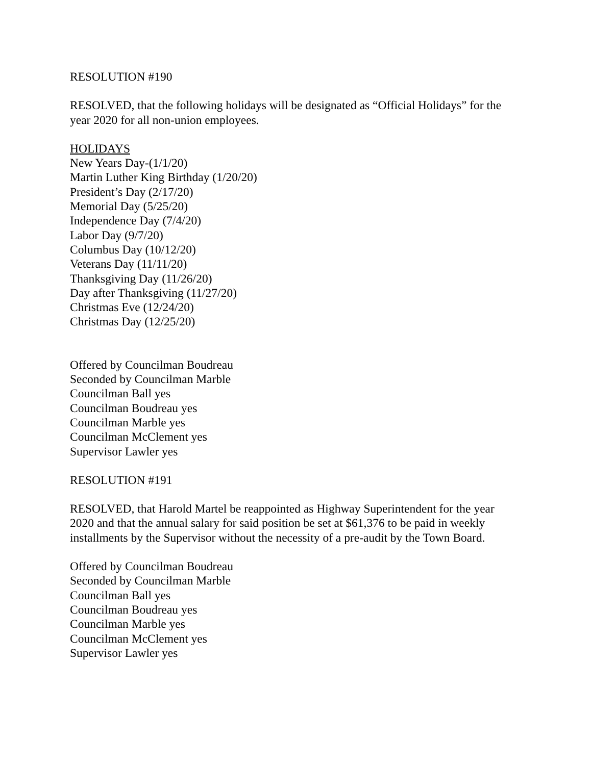RESOLUTION #190
RESOLVED, that the following holidays will be designated as “Official Holidays” for the year 2020 for all non-union employees.
HOLIDAYS
New Years Day-(1/1/20)
Martin Luther King Birthday (1/20/20)
President’s Day (2/17/20)
Memorial Day (5/25/20)
Independence Day (7/4/20)
Labor Day (9/7/20)
Columbus Day (10/12/20)
Veterans Day (11/11/20)
Thanksgiving Day (11/26/20)
Day after Thanksgiving (11/27/20)
Christmas Eve (12/24/20)
Christmas Day (12/25/20)
Offered by Councilman Boudreau
Seconded by Councilman Marble
Councilman Ball yes
Councilman Boudreau yes
Councilman Marble yes
Councilman McClement yes
Supervisor Lawler yes
RESOLUTION #191
RESOLVED, that Harold Martel be reappointed as Highway Superintendent for the year 2020 and that the annual salary for said position be set at $61,376 to be paid in weekly installments by the Supervisor without the necessity of a pre-audit by the Town Board.
Offered by Councilman Boudreau
Seconded by Councilman Marble
Councilman Ball yes
Councilman Boudreau yes
Councilman Marble yes
Councilman McClement yes
Supervisor Lawler yes